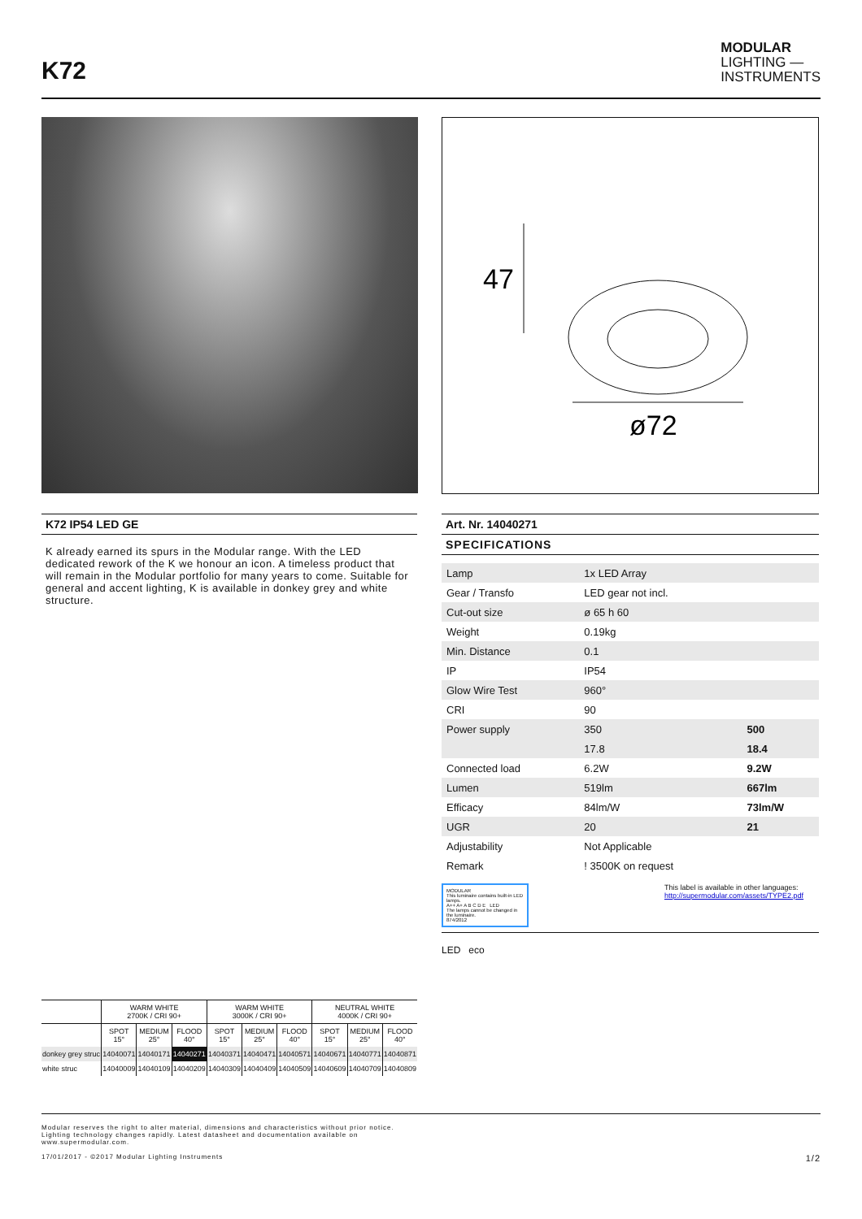K72
MODULAR
LIGHTING —
INSTRUMENTS
47
ø72
K72 IP54 LED GE
K already earned its spurs in the Modular range. With the LED dedicated rework of the K we honour an icon. A timeless product that will remain in the Modular portfolio for many years to come. Suitable for general and accent lighting, K is available in donkey grey and white structure.
| | WARM WHITE 2700K / CRI 90+ | | | WARM WHITE 3000K / CRI 90+ | | | NEUTRAL WHITE 4000K / CRI 90+ | | |
| --- | --- | --- | --- | --- | --- | --- | --- | --- | --- |
| | SPOT 15° | MEDIUM 25° | FLOOD 40° | SPOT 15° | MEDIUM 25° | FLOOD 40° | SPOT 15° | MEDIUM 25° | FLOOD 40° |
| donkey grey struc | 14040071 | 14040171 | 14040271 | 14040371 | 14040471 | 14040571 | 14040671 | 14040771 | 14040871 |
| white struc | 14040009 | 14040109 | 14040209 | 14040309 | 14040409 | 14040509 | 14040609 | 14040709 | 14040809 |
Art. Nr. 14040271
SPECIFICATIONS
| Lamp | 1x LED Array | |
| Gear / Transfo | LED gear not incl. | |
| Cut-out size | ø 65 h 60 | |
| Weight | 0.19kg | |
| Min. Distance | 0.1 | |
| IP | IP54 | |
| Glow Wire Test | 960° | |
| CRI | 90 | |
| Power supply | 350 | 500 |
| | 17.8 | 18.4 |
| Connected load | 6.2W | 9.2W |
| Lumen | 519lm | 667lm |
| Efficacy | 84lm/W | 73lm/W |
| UGR | 20 | 21 |
| Adjustability | Not Applicable | |
| Remark | ! 3500K on request | |
MODULAR
This luminaire contains built-in LED lamps.
A++ A+ A B C D E LED
The lamps cannot be changed in the luminaire.
874/2012
This label is available in other languages:
http://supermodular.com/assets/TYPE2.pdf
LED eco
Modular reserves the right to alter material, dimensions and characteristics without prior notice.
Lighting technology changes rapidly. Latest datasheet and documentation available on
www.supermodular.com.
17/01/2017 - ©2017 Modular Lighting Instruments 1/2